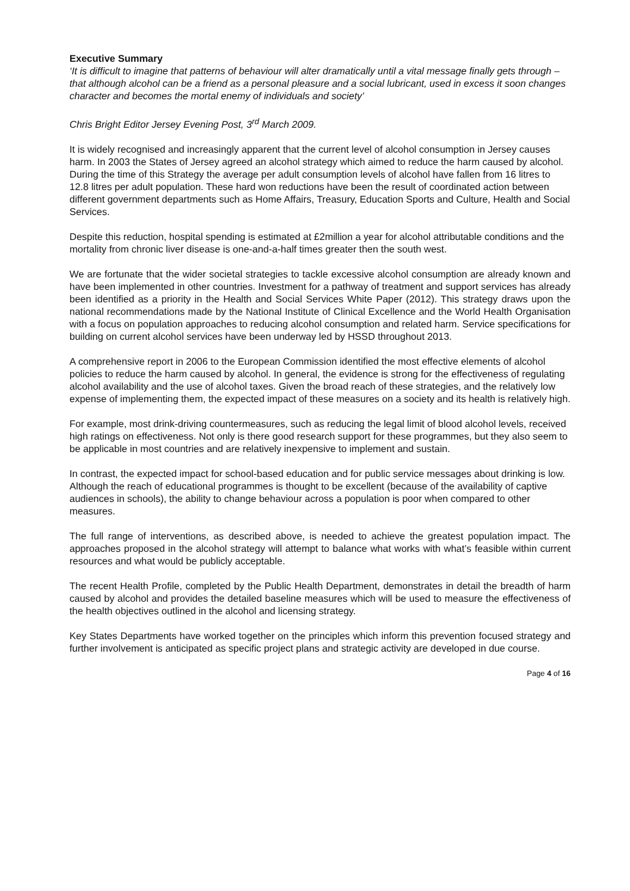Executive Summary
‘It is difficult to imagine that patterns of behaviour will alter dramatically until a vital message finally gets through – that although alcohol can be a friend as a personal pleasure and a social lubricant, used in excess it soon changes character and becomes the mortal enemy of individuals and society’
Chris Bright Editor Jersey Evening Post, 3<sup>rd</sup> March 2009.
It is widely recognised and increasingly apparent that the current level of alcohol consumption in Jersey causes harm. In 2003 the States of Jersey agreed an alcohol strategy which aimed to reduce the harm caused by alcohol. During the time of this Strategy the average per adult consumption levels of alcohol have fallen from 16 litres to 12.8 litres per adult population. These hard won reductions have been the result of coordinated action between different government departments such as Home Affairs, Treasury, Education Sports and Culture, Health and Social Services.
Despite this reduction, hospital spending is estimated at £2million a year for alcohol attributable conditions and the mortality from chronic liver disease is one-and-a-half times greater then the south west.
We are fortunate that the wider societal strategies to tackle excessive alcohol consumption are already known and have been implemented in other countries. Investment for a pathway of treatment and support services has already been identified as a priority in the Health and Social Services White Paper (2012). This strategy draws upon the national recommendations made by the National Institute of Clinical Excellence and the World Health Organisation with a focus on population approaches to reducing alcohol consumption and related harm. Service specifications for building on current alcohol services have been underway led by HSSD throughout 2013.
A comprehensive report in 2006 to the European Commission identified the most effective elements of alcohol policies to reduce the harm caused by alcohol. In general, the evidence is strong for the effectiveness of regulating alcohol availability and the use of alcohol taxes. Given the broad reach of these strategies, and the relatively low expense of implementing them, the expected impact of these measures on a society and its health is relatively high.
For example, most drink-driving countermeasures, such as reducing the legal limit of blood alcohol levels, received high ratings on effectiveness. Not only is there good research support for these programmes, but they also seem to be applicable in most countries and are relatively inexpensive to implement and sustain.
In contrast, the expected impact for school-based education and for public service messages about drinking is low. Although the reach of educational programmes is thought to be excellent (because of the availability of captive audiences in schools), the ability to change behaviour across a population is poor when compared to other measures.
The full range of interventions, as described above, is needed to achieve the greatest population impact. The approaches proposed in the alcohol strategy will attempt to balance what works with what’s feasible within current resources and what would be publicly acceptable.
The recent Health Profile, completed by the Public Health Department, demonstrates in detail the breadth of harm caused by alcohol and provides the detailed baseline measures which will be used to measure the effectiveness of the health objectives outlined in the alcohol and licensing strategy.
Key States Departments have worked together on the principles which inform this prevention focused strategy and further involvement is anticipated as specific project plans and strategic activity are developed in due course.
Page 4 of 16